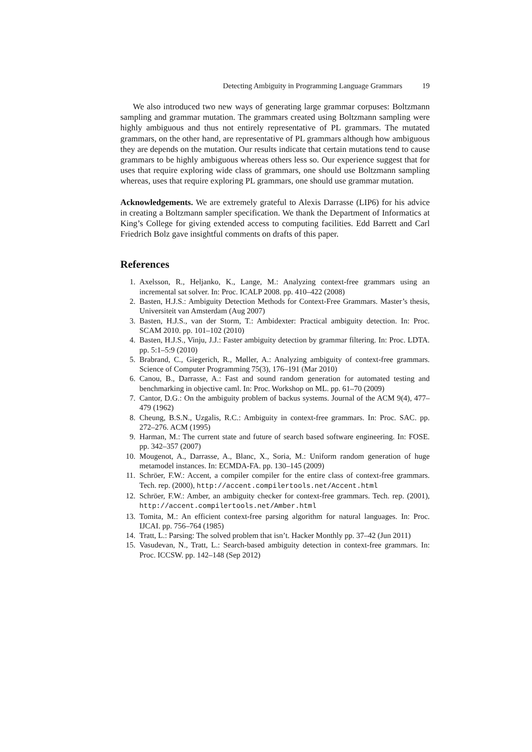Detecting Ambiguity in Programming Language Grammars 19
We also introduced two new ways of generating large grammar corpuses: Boltzmann sampling and grammar mutation. The grammars created using Boltzmann sampling were highly ambiguous and thus not entirely representative of PL grammars. The mutated grammars, on the other hand, are representative of PL grammars although how ambiguous they are depends on the mutation. Our results indicate that certain mutations tend to cause grammars to be highly ambiguous whereas others less so. Our experience suggest that for uses that require exploring wide class of grammars, one should use Boltzmann sampling whereas, uses that require exploring PL grammars, one should use grammar mutation.
Acknowledgements. We are extremely grateful to Alexis Darrasse (LIP6) for his advice in creating a Boltzmann sampler specification. We thank the Department of Informatics at King’s College for giving extended access to computing facilities. Edd Barrett and Carl Friedrich Bolz gave insightful comments on drafts of this paper.
References
1. Axelsson, R., Heljanko, K., Lange, M.: Analyzing context-free grammars using an incremental sat solver. In: Proc. ICALP 2008. pp. 410–422 (2008)
2. Basten, H.J.S.: Ambiguity Detection Methods for Context-Free Grammars. Master’s thesis, Universiteit van Amsterdam (Aug 2007)
3. Basten, H.J.S., van der Storm, T.: Ambidexter: Practical ambiguity detection. In: Proc. SCAM 2010. pp. 101–102 (2010)
4. Basten, H.J.S., Vinju, J.J.: Faster ambiguity detection by grammar filtering. In: Proc. LDTA. pp. 5:1–5:9 (2010)
5. Brabrand, C., Giegerich, R., Møller, A.: Analyzing ambiguity of context-free grammars. Science of Computer Programming 75(3), 176–191 (Mar 2010)
6. Canou, B., Darrasse, A.: Fast and sound random generation for automated testing and benchmarking in objective caml. In: Proc. Workshop on ML. pp. 61–70 (2009)
7. Cantor, D.G.: On the ambiguity problem of backus systems. Journal of the ACM 9(4), 477–479 (1962)
8. Cheung, B.S.N., Uzgalis, R.C.: Ambiguity in context-free grammars. In: Proc. SAC. pp. 272–276. ACM (1995)
9. Harman, M.: The current state and future of search based software engineering. In: FOSE. pp. 342–357 (2007)
10. Mougenot, A., Darrasse, A., Blanc, X., Soria, M.: Uniform random generation of huge metamodel instances. In: ECMDA-FA. pp. 130–145 (2009)
11. Schröer, F.W.: Accent, a compiler compiler for the entire class of context-free grammars. Tech. rep. (2000), http://accent.compilertools.net/Accent.html
12. Schröer, F.W.: Amber, an ambiguity checker for context-free grammars. Tech. rep. (2001), http://accent.compilertools.net/Amber.html
13. Tomita, M.: An efficient context-free parsing algorithm for natural languages. In: Proc. IJCAI. pp. 756–764 (1985)
14. Tratt, L.: Parsing: The solved problem that isn’t. Hacker Monthly pp. 37–42 (Jun 2011)
15. Vasudevan, N., Tratt, L.: Search-based ambiguity detection in context-free grammars. In: Proc. ICCSW. pp. 142–148 (Sep 2012)